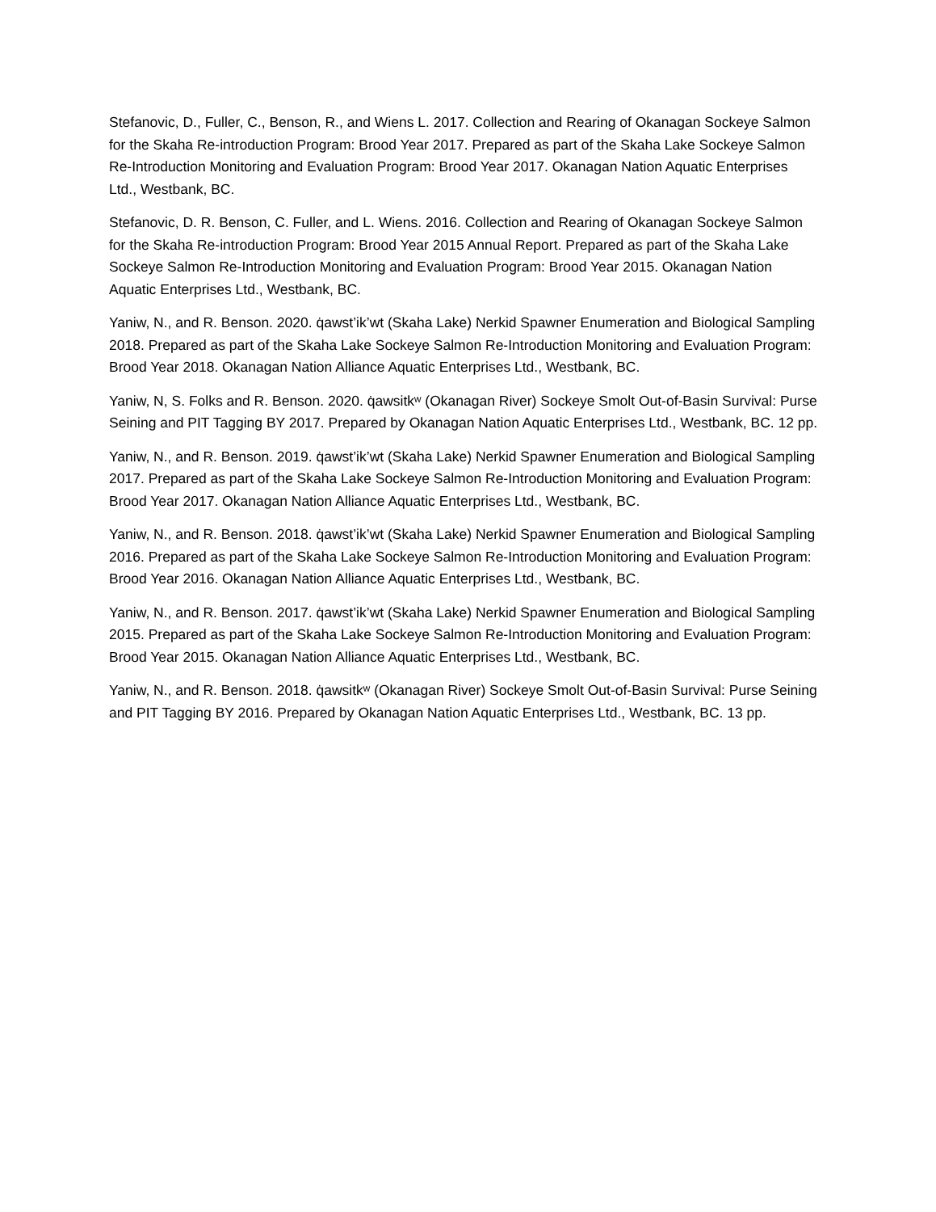Stefanovic, D., Fuller, C., Benson, R., and Wiens L. 2017. Collection and Rearing of Okanagan Sockeye Salmon for the Skaha Re-introduction Program: Brood Year 2017. Prepared as part of the Skaha Lake Sockeye Salmon Re-Introduction Monitoring and Evaluation Program: Brood Year 2017. Okanagan Nation Aquatic Enterprises Ltd., Westbank, BC.
Stefanovic, D. R. Benson, C. Fuller, and L. Wiens. 2016. Collection and Rearing of Okanagan Sockeye Salmon for the Skaha Re-introduction Program: Brood Year 2015 Annual Report. Prepared as part of the Skaha Lake Sockeye Salmon Re-Introduction Monitoring and Evaluation Program: Brood Year 2015. Okanagan Nation Aquatic Enterprises Ltd., Westbank, BC.
Yaniw, N., and R. Benson. 2020. q̇awst’ik’wt (Skaha Lake) Nerkid Spawner Enumeration and Biological Sampling 2018. Prepared as part of the Skaha Lake Sockeye Salmon Re-Introduction Monitoring and Evaluation Program: Brood Year 2018. Okanagan Nation Alliance Aquatic Enterprises Ltd., Westbank, BC.
Yaniw, N, S. Folks and R. Benson. 2020. q̇awsitkʷ (Okanagan River) Sockeye Smolt Out-of-Basin Survival: Purse Seining and PIT Tagging BY 2017. Prepared by Okanagan Nation Aquatic Enterprises Ltd., Westbank, BC. 12 pp.
Yaniw, N., and R. Benson. 2019. q̇awst’ik’wt (Skaha Lake) Nerkid Spawner Enumeration and Biological Sampling 2017. Prepared as part of the Skaha Lake Sockeye Salmon Re-Introduction Monitoring and Evaluation Program: Brood Year 2017. Okanagan Nation Alliance Aquatic Enterprises Ltd., Westbank, BC.
Yaniw, N., and R. Benson. 2018. q̇awst’ik’wt (Skaha Lake) Nerkid Spawner Enumeration and Biological Sampling 2016. Prepared as part of the Skaha Lake Sockeye Salmon Re-Introduction Monitoring and Evaluation Program: Brood Year 2016. Okanagan Nation Alliance Aquatic Enterprises Ltd., Westbank, BC.
Yaniw, N., and R. Benson. 2017. q̇awst’ik’wt (Skaha Lake) Nerkid Spawner Enumeration and Biological Sampling 2015. Prepared as part of the Skaha Lake Sockeye Salmon Re-Introduction Monitoring and Evaluation Program: Brood Year 2015. Okanagan Nation Alliance Aquatic Enterprises Ltd., Westbank, BC.
Yaniw, N., and R. Benson. 2018. q̇awsitkʷ (Okanagan River) Sockeye Smolt Out-of-Basin Survival: Purse Seining and PIT Tagging BY 2016. Prepared by Okanagan Nation Aquatic Enterprises Ltd., Westbank, BC. 13 pp.